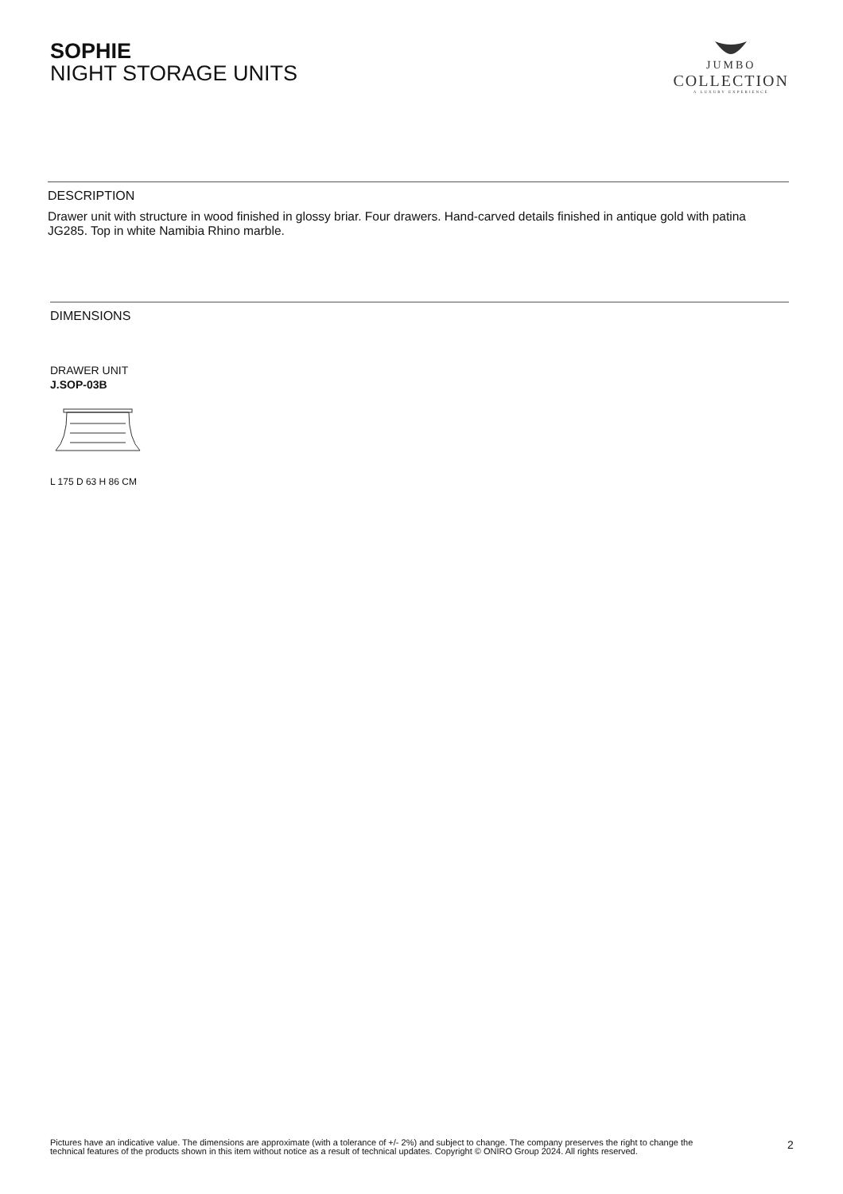SOPHIE
NIGHT STORAGE UNITS
JUMBO
COLLECTION
A LUXURY EXPERIENCE
DESCRIPTION
Drawer unit with structure in wood finished in glossy briar. Four drawers. Hand-carved details finished in antique gold with patina JG285. Top in white Namibia Rhino marble.
DIMENSIONS
DRAWER UNIT
J.SOP-03B
L 175 D 63 H 86 CM
Pictures have an indicative value. The dimensions are approximate (with a tolerance of +/- 2%) and subject to change. The company preserves the right to change the technical features of the products shown in this item without notice as a result of technical updates. Copyright © ONIRO Group 2024. All rights reserved.
2